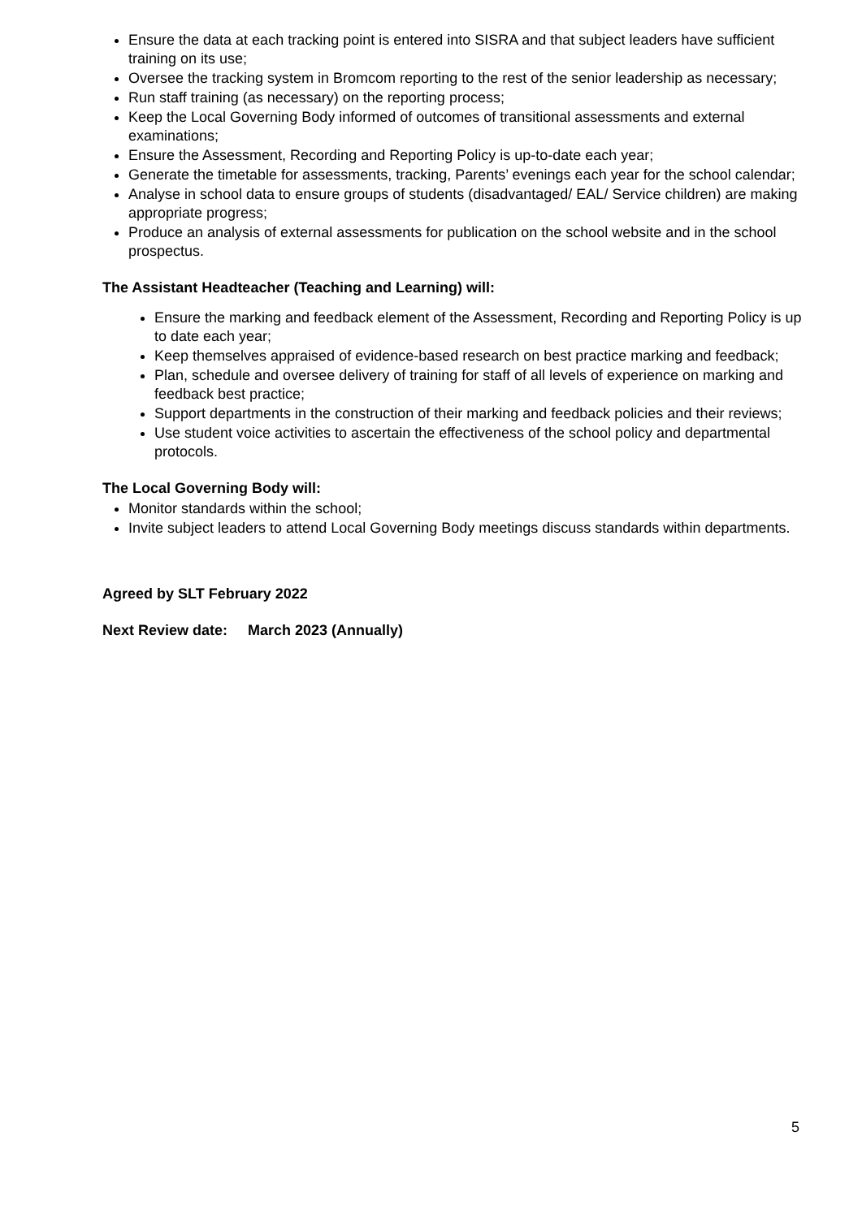Ensure the data at each tracking point is entered into SISRA and that subject leaders have sufficient training on its use;
Oversee the tracking system in Bromcom reporting to the rest of the senior leadership as necessary;
Run staff training (as necessary) on the reporting process;
Keep the Local Governing Body informed of outcomes of transitional assessments and external examinations;
Ensure the Assessment, Recording and Reporting Policy is up-to-date each year;
Generate the timetable for assessments, tracking, Parents’ evenings each year for the school calendar;
Analyse in school data to ensure groups of students (disadvantaged/ EAL/ Service children) are making appropriate progress;
Produce an analysis of external assessments for publication on the school website and in the school prospectus.
The Assistant Headteacher (Teaching and Learning) will:
Ensure the marking and feedback element of the Assessment, Recording and Reporting Policy is up to date each year;
Keep themselves appraised of evidence-based research on best practice marking and feedback;
Plan, schedule and oversee delivery of training for staff of all levels of experience on marking and feedback best practice;
Support departments in the construction of their marking and feedback policies and their reviews;
Use student voice activities to ascertain the effectiveness of the school policy and departmental protocols.
The Local Governing Body will:
Monitor standards within the school;
Invite subject leaders to attend Local Governing Body meetings discuss standards within departments.
Agreed by SLT February 2022
Next Review date: March 2023 (Annually)
5